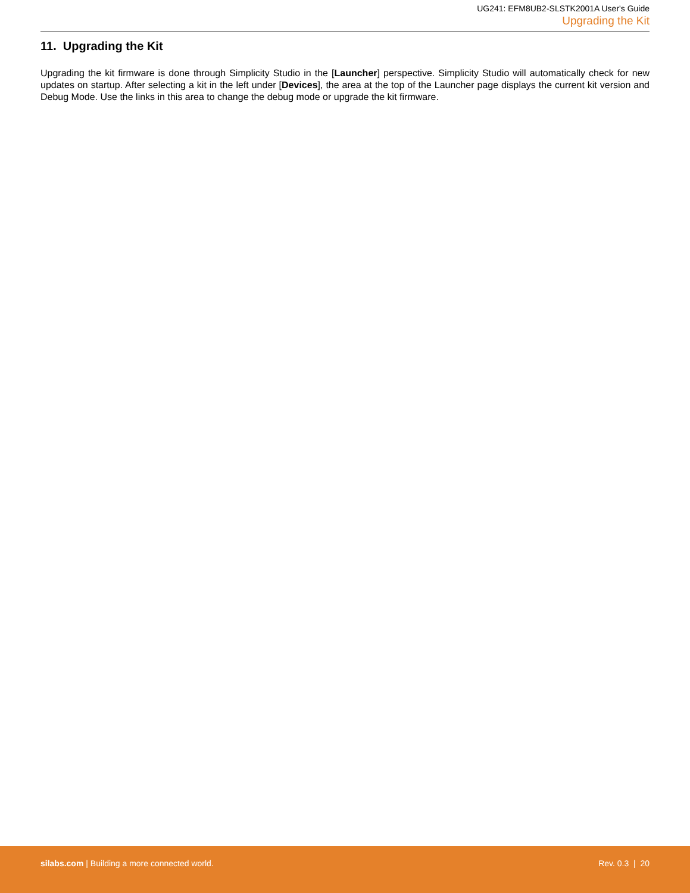UG241: EFM8UB2-SLSTK2001A User's Guide
Upgrading the Kit
11. Upgrading the Kit
Upgrading the kit firmware is done through Simplicity Studio in the [Launcher] perspective. Simplicity Studio will automatically check for new updates on startup. After selecting a kit in the left under [Devices], the area at the top of the Launcher page displays the current kit version and Debug Mode. Use the links in this area to change the debug mode or upgrade the kit firmware.
silabs.com | Building a more connected world.
Rev. 0.3 | 20